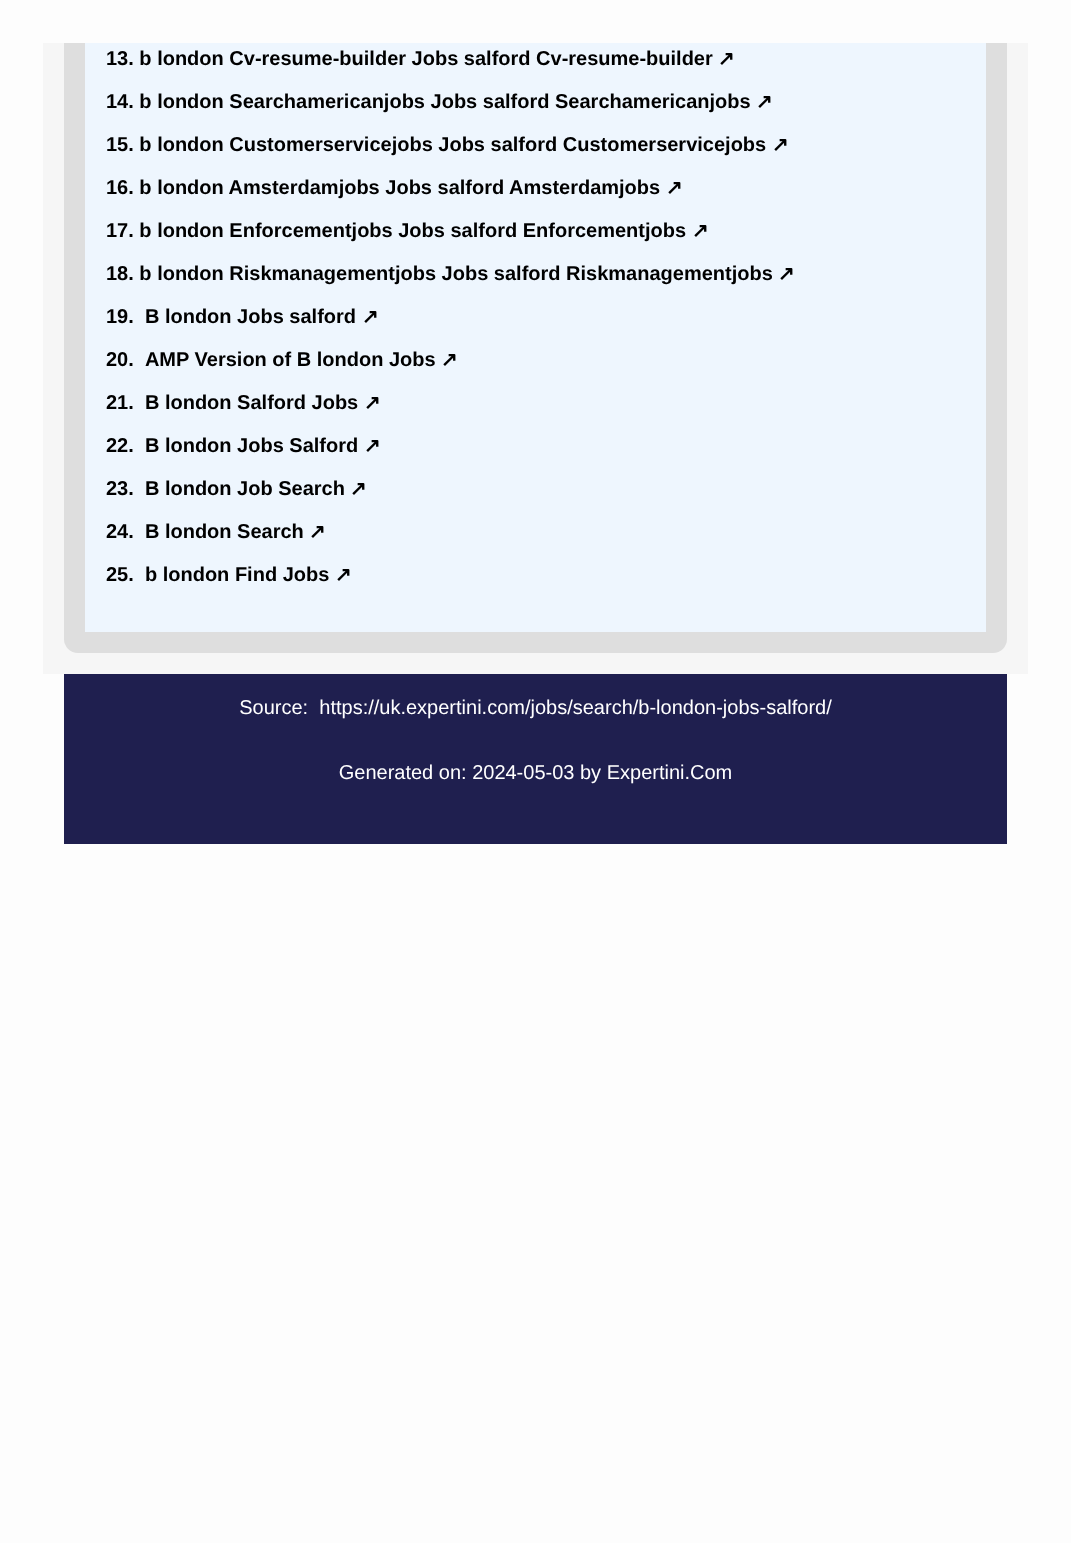13. b london Cv-resume-builder Jobs salford Cv-resume-builder ↗
14. b london Searchamericanjobs Jobs salford Searchamericanjobs ↗
15. b london Customerservicejobs Jobs salford Customerservicejobs ↗
16. b london Amsterdamjobs Jobs salford Amsterdamjobs ↗
17. b london Enforcementjobs Jobs salford Enforcementjobs ↗
18. b london Riskmanagementjobs Jobs salford Riskmanagementjobs ↗
19. B london Jobs salford ↗
20. AMP Version of B london Jobs ↗
21. B london Salford Jobs ↗
22. B london Jobs Salford ↗
23. B london Job Search ↗
24. B london Search ↗
25. b london Find Jobs ↗
Source: https://uk.expertini.com/jobs/search/b-london-jobs-salford/
Generated on: 2024-05-03 by Expertini.Com